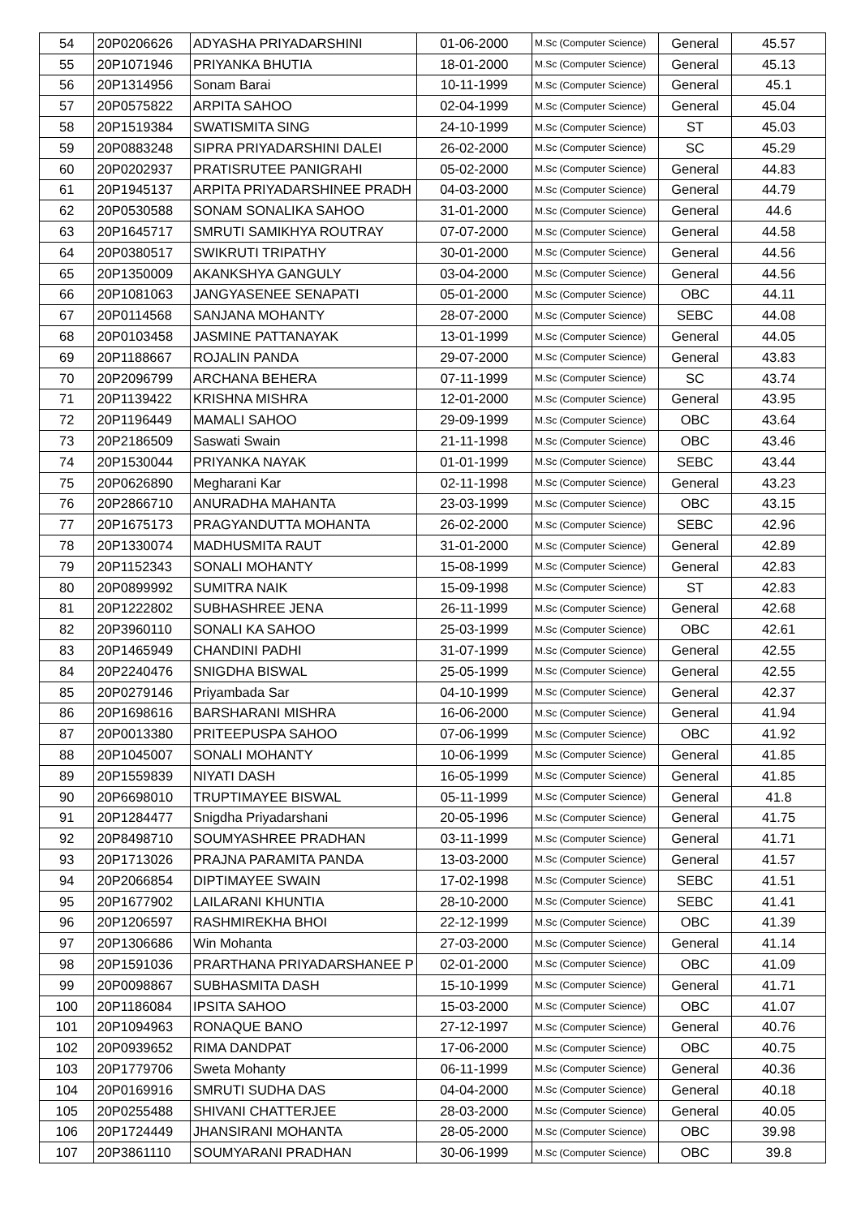| 54 | 20P0206626 | ADYASHA PRIYADARSHINI | 01-06-2000 | M.Sc (Computer Science) | General | 45.57 |
| 55 | 20P1071946 | PRIYANKA BHUTIA | 18-01-2000 | M.Sc (Computer Science) | General | 45.13 |
| 56 | 20P1314956 | Sonam Barai | 10-11-1999 | M.Sc (Computer Science) | General | 45.1 |
| 57 | 20P0575822 | ARPITA SAHOO | 02-04-1999 | M.Sc (Computer Science) | General | 45.04 |
| 58 | 20P1519384 | SWATISMITA SING | 24-10-1999 | M.Sc (Computer Science) | ST | 45.03 |
| 59 | 20P0883248 | SIPRA PRIYADARSHINI DALEI | 26-02-2000 | M.Sc (Computer Science) | SC | 45.29 |
| 60 | 20P0202937 | PRATISRUTEE PANIGRAHI | 05-02-2000 | M.Sc (Computer Science) | General | 44.83 |
| 61 | 20P1945137 | ARPITA PRIYADARSHINEE PRADH | 04-03-2000 | M.Sc (Computer Science) | General | 44.79 |
| 62 | 20P0530588 | SONAM SONALIKA SAHOO | 31-01-2000 | M.Sc (Computer Science) | General | 44.6 |
| 63 | 20P1645717 | SMRUTI SAMIKHYA ROUTRAY | 07-07-2000 | M.Sc (Computer Science) | General | 44.58 |
| 64 | 20P0380517 | SWIKRUTI TRIPATHY | 30-01-2000 | M.Sc (Computer Science) | General | 44.56 |
| 65 | 20P1350009 | AKANKSHYA GANGULY | 03-04-2000 | M.Sc (Computer Science) | General | 44.56 |
| 66 | 20P1081063 | JANGYASENEE SENAPATI | 05-01-2000 | M.Sc (Computer Science) | OBC | 44.11 |
| 67 | 20P0114568 | SANJANA MOHANTY | 28-07-2000 | M.Sc (Computer Science) | SEBC | 44.08 |
| 68 | 20P0103458 | JASMINE PATTANAYAK | 13-01-1999 | M.Sc (Computer Science) | General | 44.05 |
| 69 | 20P1188667 | ROJALIN PANDA | 29-07-2000 | M.Sc (Computer Science) | General | 43.83 |
| 70 | 20P2096799 | ARCHANA BEHERA | 07-11-1999 | M.Sc (Computer Science) | SC | 43.74 |
| 71 | 20P1139422 | KRISHNA MISHRA | 12-01-2000 | M.Sc (Computer Science) | General | 43.95 |
| 72 | 20P1196449 | MAMALI SAHOO | 29-09-1999 | M.Sc (Computer Science) | OBC | 43.64 |
| 73 | 20P2186509 | Saswati Swain | 21-11-1998 | M.Sc (Computer Science) | OBC | 43.46 |
| 74 | 20P1530044 | PRIYANKA NAYAK | 01-01-1999 | M.Sc (Computer Science) | SEBC | 43.44 |
| 75 | 20P0626890 | Megharani Kar | 02-11-1998 | M.Sc (Computer Science) | General | 43.23 |
| 76 | 20P2866710 | ANURADHA MAHANTA | 23-03-1999 | M.Sc (Computer Science) | OBC | 43.15 |
| 77 | 20P1675173 | PRAGYANDUTTA MOHANTA | 26-02-2000 | M.Sc (Computer Science) | SEBC | 42.96 |
| 78 | 20P1330074 | MADHUSMITA RAUT | 31-01-2000 | M.Sc (Computer Science) | General | 42.89 |
| 79 | 20P1152343 | SONALI MOHANTY | 15-08-1999 | M.Sc (Computer Science) | General | 42.83 |
| 80 | 20P0899992 | SUMITRA NAIK | 15-09-1998 | M.Sc (Computer Science) | ST | 42.83 |
| 81 | 20P1222802 | SUBHASHREE JENA | 26-11-1999 | M.Sc (Computer Science) | General | 42.68 |
| 82 | 20P3960110 | SONALI KA SAHOO | 25-03-1999 | M.Sc (Computer Science) | OBC | 42.61 |
| 83 | 20P1465949 | CHANDINI PADHI | 31-07-1999 | M.Sc (Computer Science) | General | 42.55 |
| 84 | 20P2240476 | SNIGDHA BISWAL | 25-05-1999 | M.Sc (Computer Science) | General | 42.55 |
| 85 | 20P0279146 | Priyambada Sar | 04-10-1999 | M.Sc (Computer Science) | General | 42.37 |
| 86 | 20P1698616 | BARSHARANI MISHRA | 16-06-2000 | M.Sc (Computer Science) | General | 41.94 |
| 87 | 20P0013380 | PRITEEPUSPA SAHOO | 07-06-1999 | M.Sc (Computer Science) | OBC | 41.92 |
| 88 | 20P1045007 | SONALI MOHANTY | 10-06-1999 | M.Sc (Computer Science) | General | 41.85 |
| 89 | 20P1559839 | NIYATI DASH | 16-05-1999 | M.Sc (Computer Science) | General | 41.85 |
| 90 | 20P6698010 | TRUPTIMAYEE BISWAL | 05-11-1999 | M.Sc (Computer Science) | General | 41.8 |
| 91 | 20P1284477 | Snigdha Priyadarshani | 20-05-1996 | M.Sc (Computer Science) | General | 41.75 |
| 92 | 20P8498710 | SOUMYASHREE PRADHAN | 03-11-1999 | M.Sc (Computer Science) | General | 41.71 |
| 93 | 20P1713026 | PRAJNA PARAMITA PANDA | 13-03-2000 | M.Sc (Computer Science) | General | 41.57 |
| 94 | 20P2066854 | DIPTIMAYEE SWAIN | 17-02-1998 | M.Sc (Computer Science) | SEBC | 41.51 |
| 95 | 20P1677902 | LAILARANI KHUNTIA | 28-10-2000 | M.Sc (Computer Science) | SEBC | 41.41 |
| 96 | 20P1206597 | RASHMIREKHA BHOI | 22-12-1999 | M.Sc (Computer Science) | OBC | 41.39 |
| 97 | 20P1306686 | Win Mohanta | 27-03-2000 | M.Sc (Computer Science) | General | 41.14 |
| 98 | 20P1591036 | PRARTHANA PRIYADARSHANEE P | 02-01-2000 | M.Sc (Computer Science) | OBC | 41.09 |
| 99 | 20P0098867 | SUBHASMITA DASH | 15-10-1999 | M.Sc (Computer Science) | General | 41.71 |
| 100 | 20P1186084 | IPSITA SAHOO | 15-03-2000 | M.Sc (Computer Science) | OBC | 41.07 |
| 101 | 20P1094963 | RONAQUE BANO | 27-12-1997 | M.Sc (Computer Science) | General | 40.76 |
| 102 | 20P0939652 | RIMA DANDPAT | 17-06-2000 | M.Sc (Computer Science) | OBC | 40.75 |
| 103 | 20P1779706 | Sweta Mohanty | 06-11-1999 | M.Sc (Computer Science) | General | 40.36 |
| 104 | 20P0169916 | SMRUTI SUDHA DAS | 04-04-2000 | M.Sc (Computer Science) | General | 40.18 |
| 105 | 20P0255488 | SHIVANI CHATTERJEE | 28-03-2000 | M.Sc (Computer Science) | General | 40.05 |
| 106 | 20P1724449 | JHANSIRANI MOHANTA | 28-05-2000 | M.Sc (Computer Science) | OBC | 39.98 |
| 107 | 20P3861110 | SOUMYARANI PRADHAN | 30-06-1999 | M.Sc (Computer Science) | OBC | 39.8 |